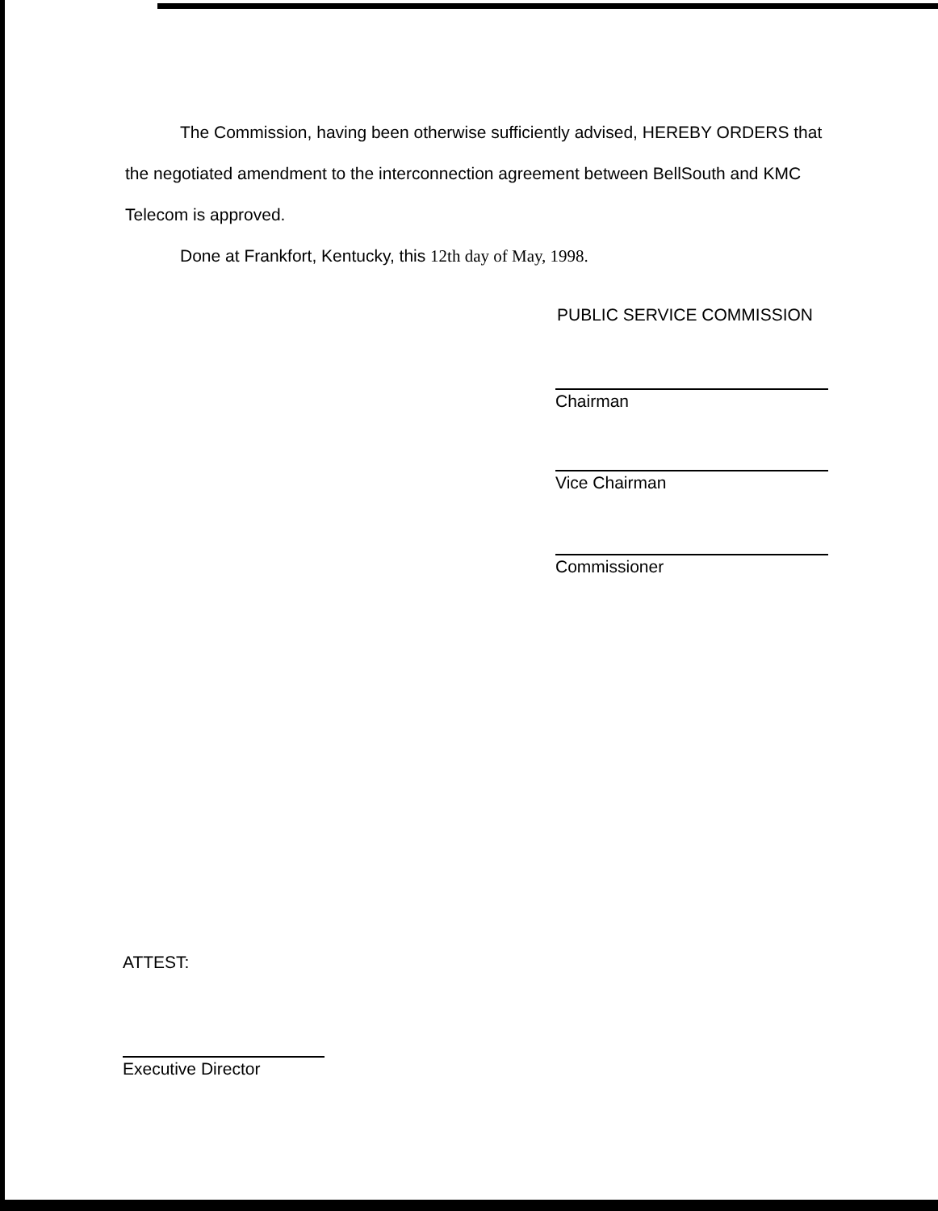The Commission, having been otherwise sufficiently advised, HEREBY ORDERS that the negotiated amendment to the interconnection agreement between BellSouth and KMC Telecom is approved.
Done at Frankfort, Kentucky, this 12th day of May, 1998.
PUBLIC SERVICE COMMISSION
Chairman
Vice Chairman
Commissioner
ATTEST:
Executive Director